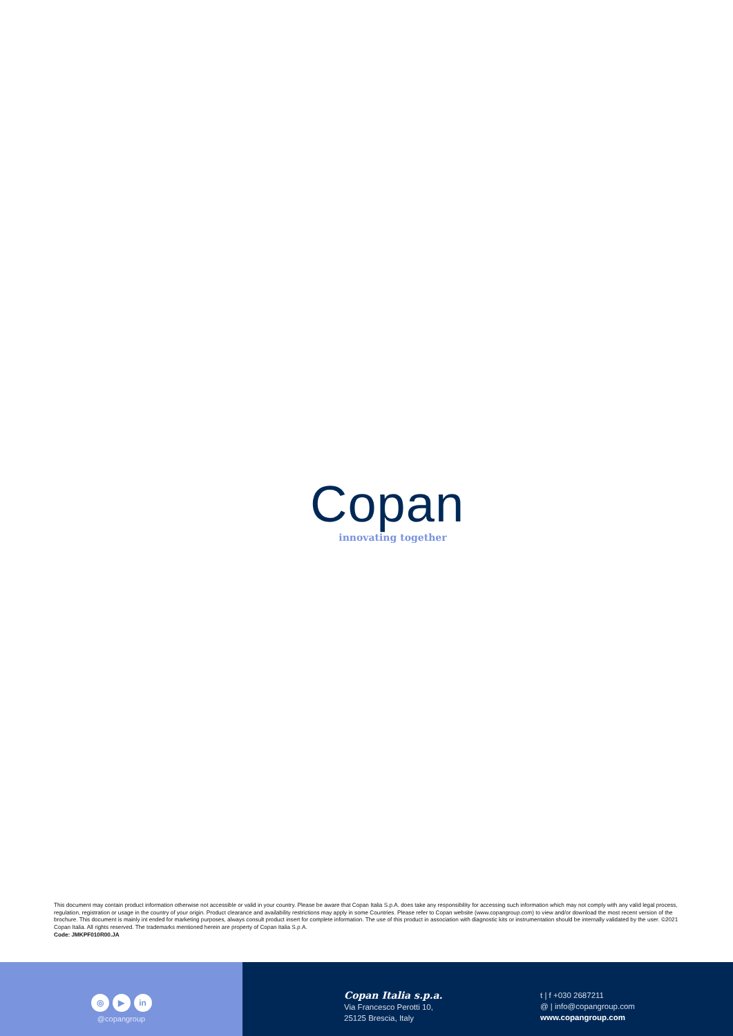Copan
innovating together
This document may contain product information otherwise not accessible or valid in your country. Please be aware that Copan Italia S.p.A. does take any responsibility for accessing such information which may not comply with any valid legal process, regulation, registration or usage in the country of your origin. Product clearance and availability restrictions may apply in some Countries. Please refer to Copan website (www.copangroup.com) to view and/or download the most recent version of the brochure. This document is mainly int ended for marketing purposes, always consult product insert for complete information. The use of this product in association with diagnostic kits or instrumentation should be internally validated by the user. ©2021 Copan Italia. All rights reserved. The trademarks mentioned herein are property of Copan Italia S.p.A.
Code: JMKPF010R00.JA
◎ ▶ in
@copangroup
Copan Italia s.p.a.
Via Francesco Perotti 10,
25125 Brescia, Italy
t | f +030 2687211
@ | info@copangroup.com
www.copangroup.com